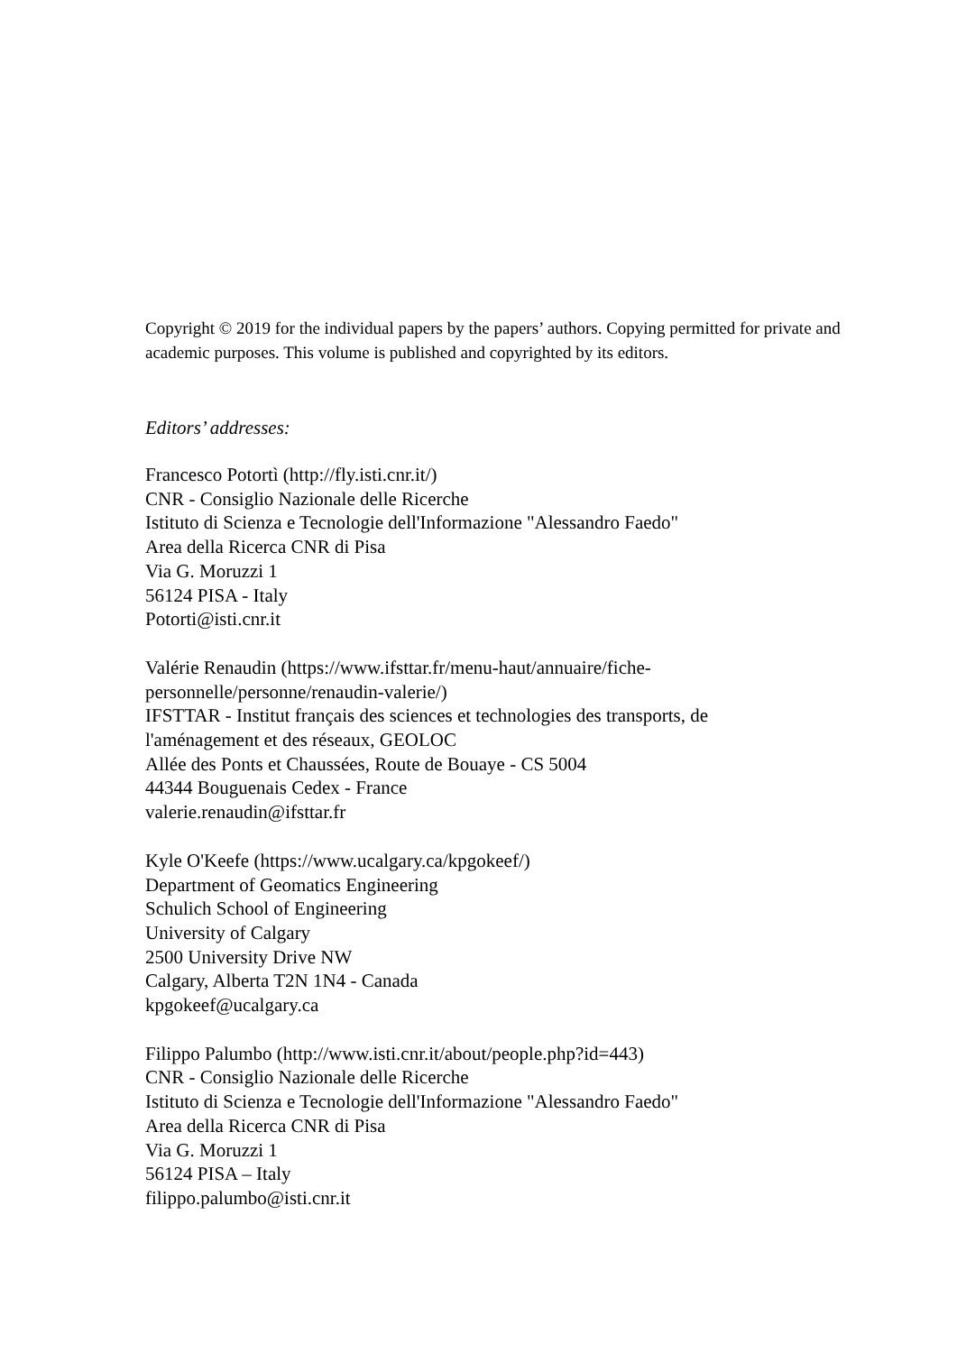Copyright © 2019 for the individual papers by the papers’ authors. Copying permitted for private and academic purposes. This volume is published and copyrighted by its editors.
Editors’ addresses:
Francesco Potortì (http://fly.isti.cnr.it/)
CNR - Consiglio Nazionale delle Ricerche
Istituto di Scienza e Tecnologie dell'Informazione "Alessandro Faedo"
Area della Ricerca CNR di Pisa
Via G. Moruzzi 1
56124 PISA - Italy
Potorti@isti.cnr.it
Valérie Renaudin (https://www.ifsttar.fr/menu-haut/annuaire/fiche-
personnelle/personne/renaudin-valerie/)
IFSTTAR - Institut français des sciences et technologies des transports, de
l'aménagement et des réseaux, GEOLOC
Allée des Ponts et Chaussées, Route de Bouaye - CS 5004
44344 Bouguenais Cedex - France
valerie.renaudin@ifsttar.fr
Kyle O'Keefe (https://www.ucalgary.ca/kpgokeef/)
Department of Geomatics Engineering
Schulich School of Engineering
University of Calgary
2500 University Drive NW
Calgary, Alberta T2N 1N4 - Canada
kpgokeef@ucalgary.ca
Filippo Palumbo (http://www.isti.cnr.it/about/people.php?id=443)
CNR - Consiglio Nazionale delle Ricerche
Istituto di Scienza e Tecnologie dell'Informazione "Alessandro Faedo"
Area della Ricerca CNR di Pisa
Via G. Moruzzi 1
56124 PISA – Italy
filippo.palumbo@isti.cnr.it